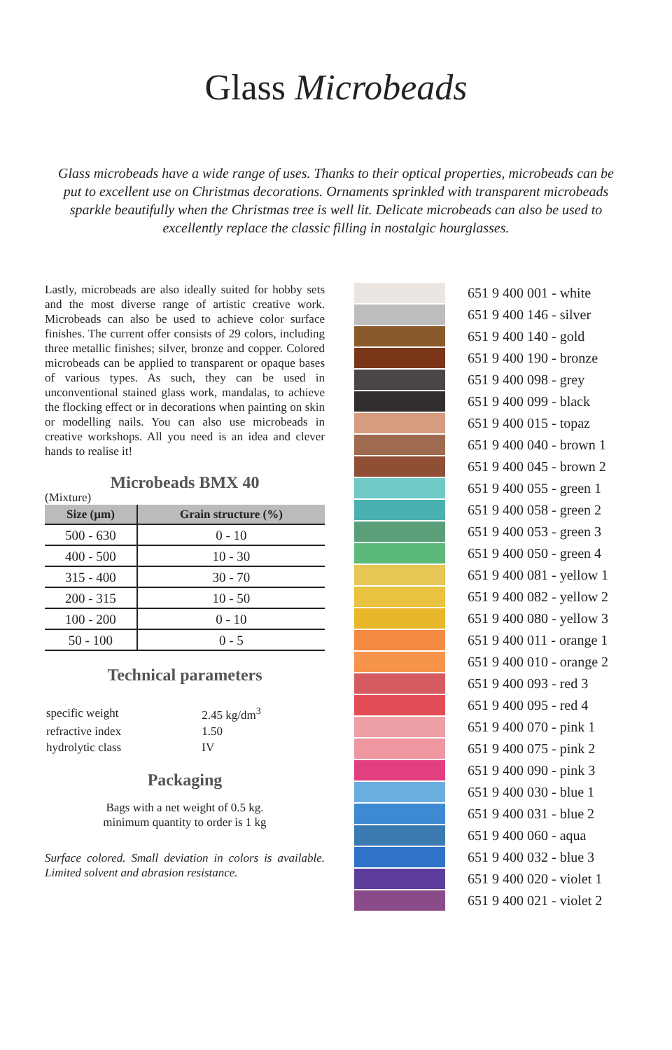Glass Microbeads
Glass microbeads have a wide range of uses. Thanks to their optical properties, microbeads can be put to excellent use on Christmas decorations. Ornaments sprinkled with transparent microbeads sparkle beautifully when the Christmas tree is well lit. Delicate microbeads can also be used to excellently replace the classic filling in nostalgic hourglasses.
Lastly, microbeads are also ideally suited for hobby sets and the most diverse range of artistic creative work. Microbeads can also be used to achieve color surface finishes. The current offer consists of 29 colors, including three metallic finishes; silver, bronze and copper. Colored microbeads can be applied to transparent or opaque bases of various types. As such, they can be used in unconventional stained glass work, mandalas, to achieve the flocking effect or in decorations when painting on skin or modelling nails. You can also use microbeads in creative workshops. All you need is an idea and clever hands to realise it!
Microbeads BMX 40
(Mixture)
| Size (µm) | Grain structure (%) |
| --- | --- |
| 500 - 630 | 0 - 10 |
| 400 - 500 | 10 - 30 |
| 315 - 400 | 30 - 70 |
| 200 - 315 | 10 - 50 |
| 100 - 200 | 0 - 10 |
| 50 - 100 | 0 - 5 |
Technical parameters
| specific weight | 2.45 kg/dm<sup>3</sup> |
| refractive index | 1.50 |
| hydrolytic class | IV |
Packaging
Bags with a net weight of 0.5 kg.
minimum quantity to order is 1 kg
Surface colored. Small deviation in colors is available. Limited solvent and abrasion resistance.
651 9 400 001 - white
651 9 400 146 - silver
651 9 400 140 - gold
651 9 400 190 - bronze
651 9 400 098 - grey
651 9 400 099 - black
651 9 400 015 - topaz
651 9 400 040 - brown 1
651 9 400 045 - brown 2
651 9 400 055 - green 1
651 9 400 058 - green 2
651 9 400 053 - green 3
651 9 400 050 - green 4
651 9 400 081 - yellow 1
651 9 400 082 - yellow 2
651 9 400 080 - yellow 3
651 9 400 011 - orange 1
651 9 400 010 - orange 2
651 9 400 093 - red 3
651 9 400 095 - red 4
651 9 400 070 - pink 1
651 9 400 075 - pink 2
651 9 400 090 - pink 3
651 9 400 030 - blue 1
651 9 400 031 - blue 2
651 9 400 060 - aqua
651 9 400 032 - blue 3
651 9 400 020 - violet 1
651 9 400 021 - violet 2